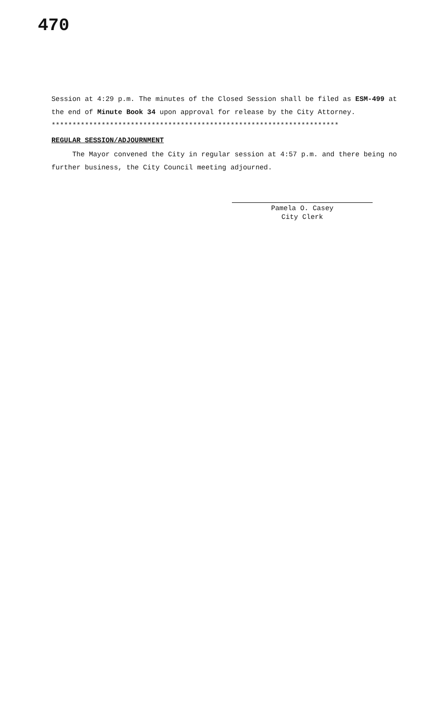470
Session at 4:29 p.m. The minutes of the Closed Session shall be filed as ESM-499 at the end of Minute Book 34 upon approval for release by the City Attorney.
*********************************************************************
REGULAR SESSION/ADJOURNMENT
The Mayor convened the City in regular session at 4:57 p.m. and there being no further business, the City Council meeting adjourned.
Pamela O. Casey
City Clerk